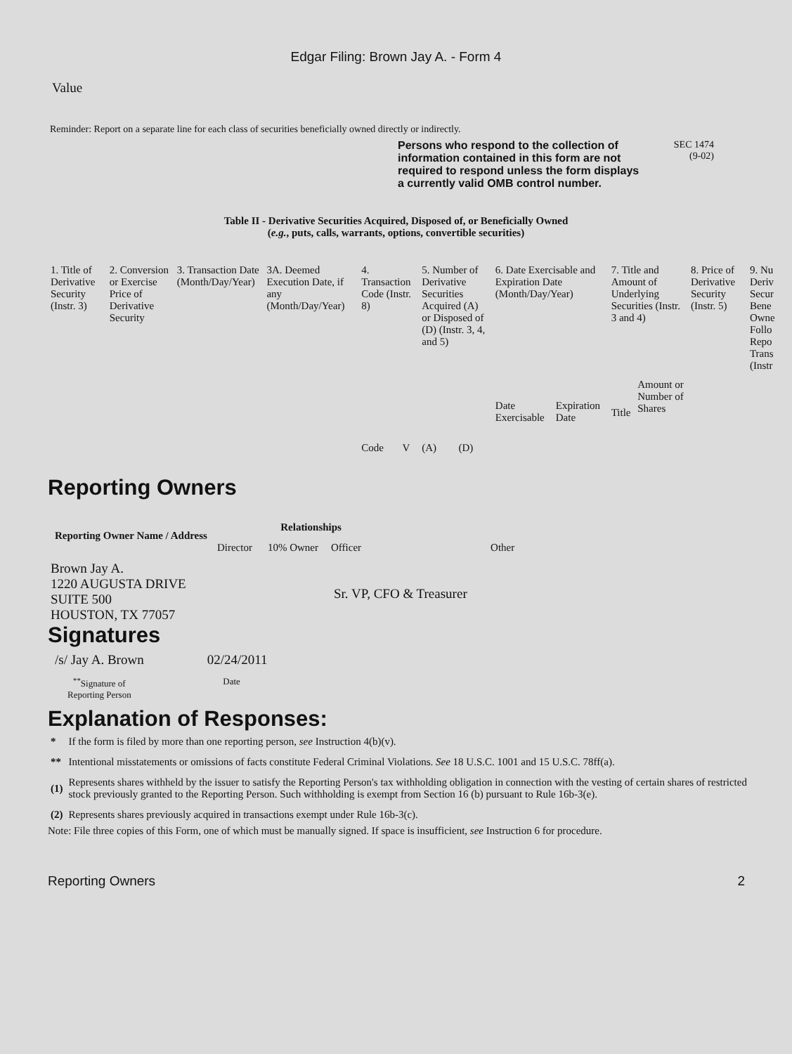Edgar Filing: Brown Jay A. - Form 4
Value
Reminder: Report on a separate line for each class of securities beneficially owned directly or indirectly.
Persons who respond to the collection of information contained in this form are not required to respond unless the form displays a currently valid OMB control number.
SEC 1474
(9-02)
Table II - Derivative Securities Acquired, Disposed of, or Beneficially Owned
(e.g., puts, calls, warrants, options, convertible securities)
| 1. Title of Derivative Security (Instr. 3) | 2. Conversion or Exercise Price of Derivative Security | 3. Transaction Date (Month/Day/Year) | 3A. Deemed Execution Date, if any (Month/Day/Year) | 4. Transaction Code (Instr. 8) | | 5. Number of Derivative Securities Acquired (A) or Disposed of (D) (Instr. 3, 4, and 5) | | 6. Date Exercisable and Expiration Date (Month/Day/Year) | | 7. Title and Amount of Underlying Securities (Instr. 3 and 4) | | 8. Price of Derivative Security (Instr. 5) | 9. Nu Deriv Secur Bene Owne Follo Repo Trans (Instr |
| | | | | Code | V | (A) | (D) | Date Exercisable | Expiration Date | Title | Amount or Number of Shares | | |
Reporting Owners
| Reporting Owner Name / Address | Relationships | | | |
| --- | --- | --- | --- | --- |
| | Director | 10% Owner | Officer | Other |
| Brown Jay A. 1220 AUGUSTA DRIVE SUITE 500 HOUSTON, TX 77057 | | | Sr. VP, CFO & Treasurer | |
Signatures
| /s/ Jay A. Brown | 02/24/2011 |
| <sup>**</sup> Signature of Reporting Person | Date |
Explanation of Responses:
| * | If the form is filed by more than one reporting person, see Instruction 4(b)(v). |
| ** | Intentional misstatements or omissions of facts constitute Federal Criminal Violations. See 18 U.S.C. 1001 and 15 U.S.C. 78ff(a). |
| (1) | Represents shares withheld by the issuer to satisfy the Reporting Person's tax withholding obligation in connection with the vesting of certain shares of restricted stock previously granted to the Reporting Person. Such withholding is exempt from Section 16 (b) pursuant to Rule 16b-3(e). |
| (2) | Represents shares previously acquired in transactions exempt under Rule 16b-3(c). |
Note: File three copies of this Form, one of which must be manually signed. If space is insufficient, see Instruction 6 for procedure.
Reporting Owners 2